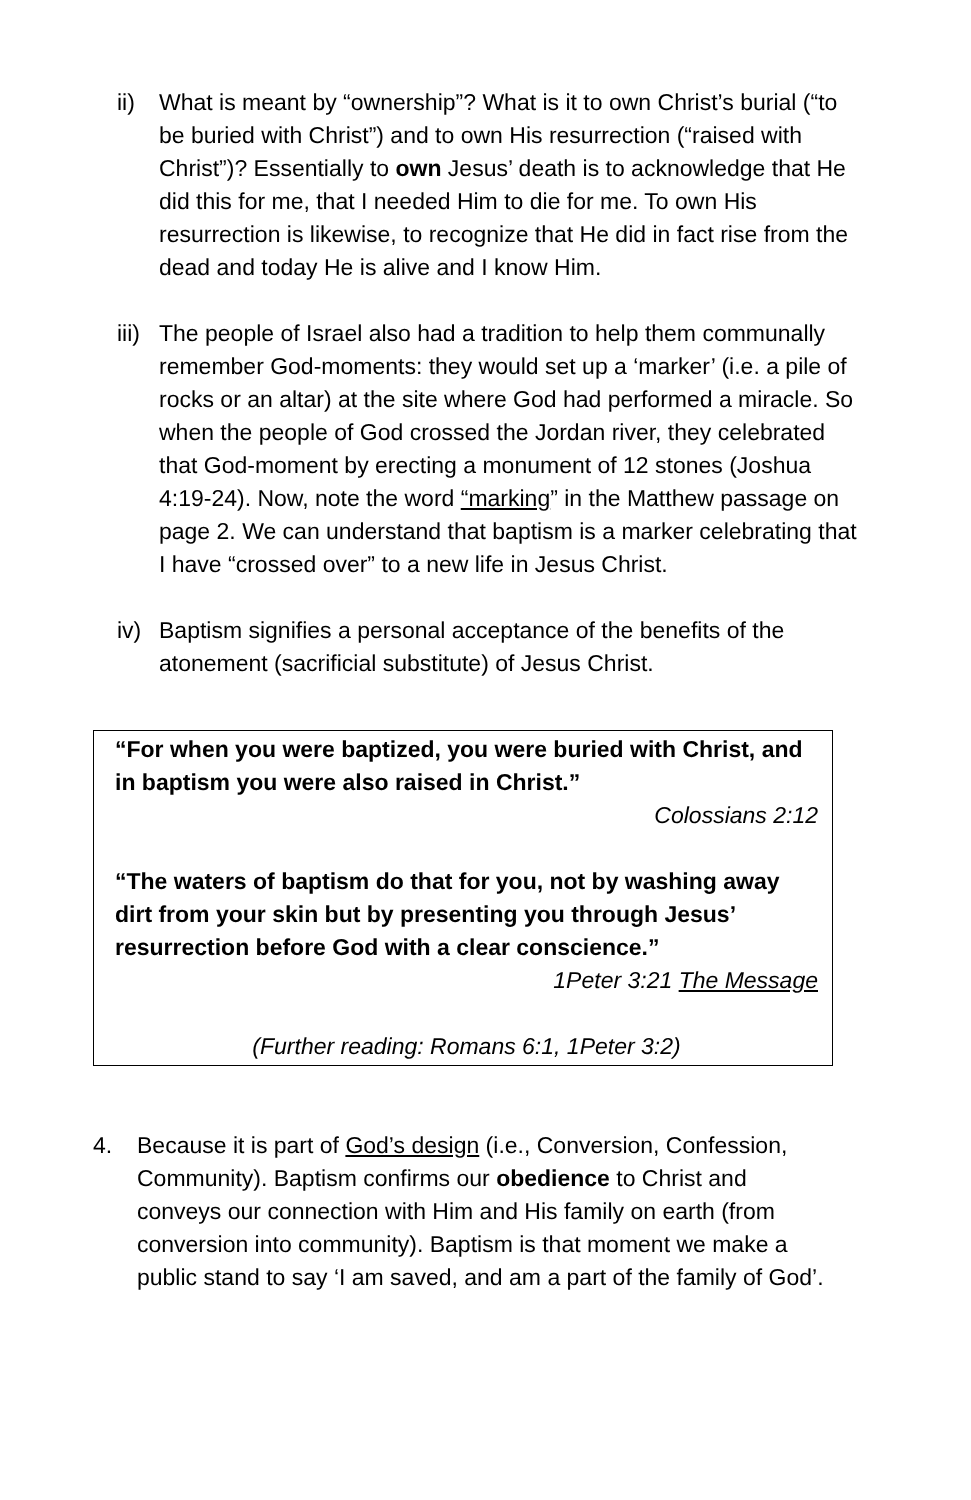ii) What is meant by “ownership”? What is it to own Christ’s burial (“to be buried with Christ”) and to own His resurrection (“raised with Christ”)? Essentially to own Jesus’ death is to acknowledge that He did this for me, that I needed Him to die for me. To own His resurrection is likewise, to recognize that He did in fact rise from the dead and today He is alive and I know Him.
iii)
The people of Israel also had a tradition to help them communally remember God-moments: they would set up a ‘marker’ (i.e. a pile of rocks or an altar) at the site where God had performed a miracle. So when the people of God crossed the Jordan river, they celebrated that God-moment by erecting a monument of 12 stones (Joshua 4:19-24). Now, note the word “marking” in the Matthew passage on page 2. We can understand that baptism is a marker celebrating that I have “crossed over” to a new life in Jesus Christ.
iv) Baptism signifies a personal acceptance of the benefits of the atonement (sacrificial substitute) of Jesus Christ.
“For when you were baptized, you were buried with Christ, and in baptism you were also raised in Christ.”
Colossians 2:12
“The waters of baptism do that for you, not by washing away dirt from your skin but by presenting you through Jesus’ resurrection before God with a clear conscience.”
1Peter 3:21 The Message
(Further reading: Romans 6:1, 1Peter 3:2)
4. Because it is part of God’s design (i.e., Conversion, Confession, Community). Baptism confirms our obedience to Christ and conveys our connection with Him and His family on earth (from conversion into community). Baptism is that moment we make a public stand to say ‘I am saved, and am a part of the family of God’.